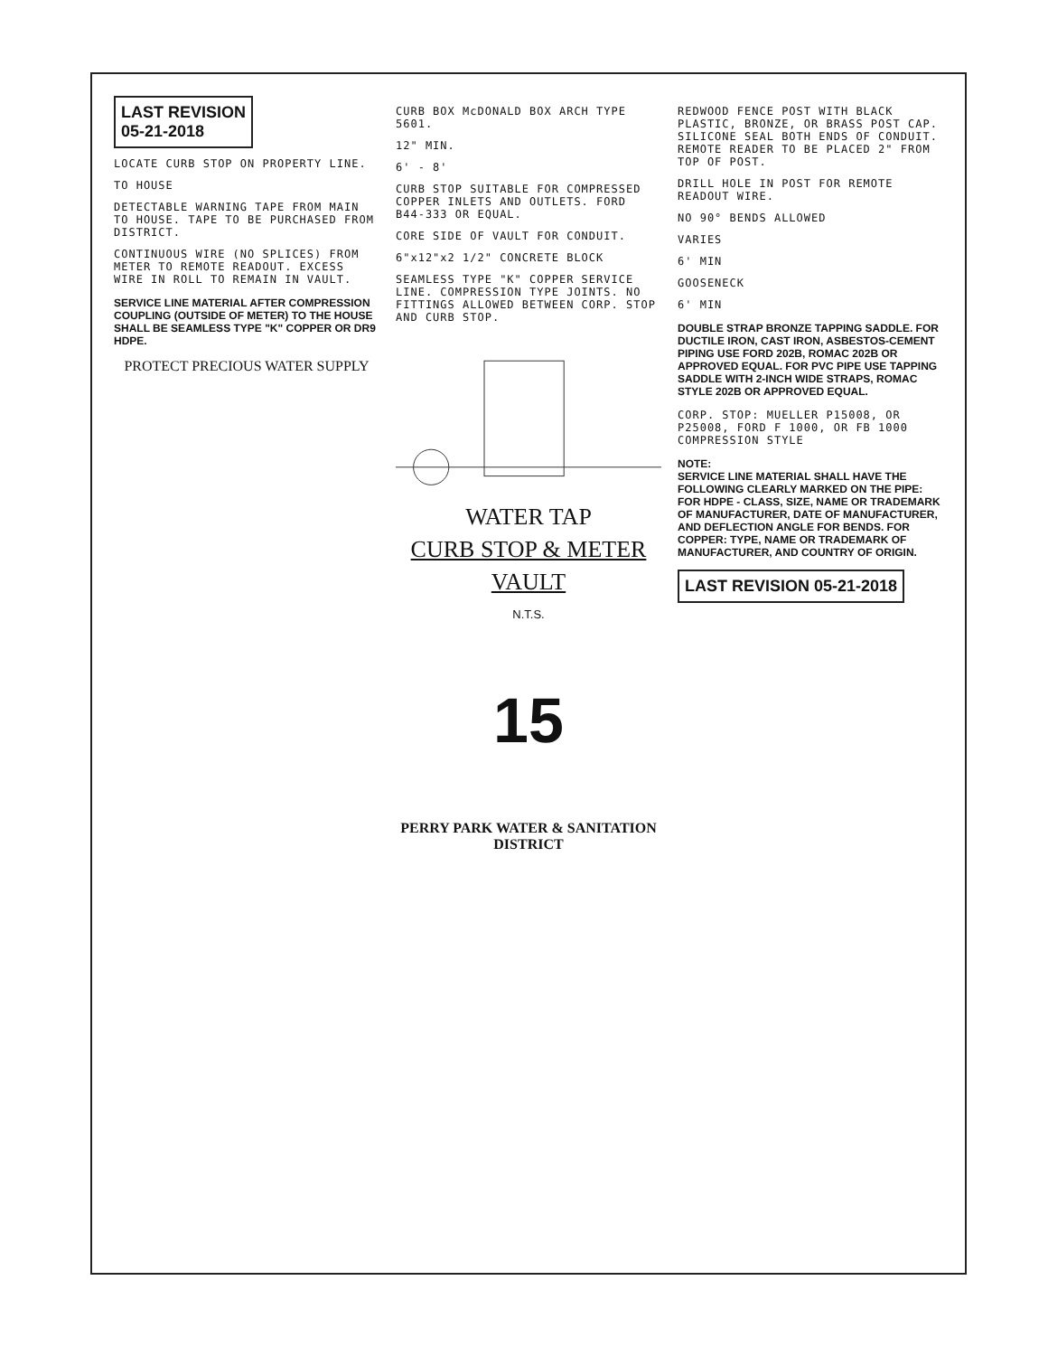LAST REVISION
05-21-2018
LOCATE CURB STOP ON PROPERTY LINE.
TO HOUSE
DETECTABLE WARNING TAPE FROM MAIN TO HOUSE. TAPE TO BE PURCHASED FROM DISTRICT.
CONTINUOUS WIRE (NO SPLICES) FROM METER TO REMOTE READOUT. EXCESS WIRE IN ROLL TO REMAIN IN VAULT.
SERVICE LINE MATERIAL AFTER COMPRESSION COUPLING (OUTSIDE OF METER) TO THE HOUSE SHALL BE SEAMLESS TYPE "K" COPPER OR DR9 HDPE.
PROTECT PRECIOUS WATER SUPPLY
CURB BOX McDONALD BOX ARCH TYPE 5601.
12" MIN.
6' - 8'
CURB STOP SUITABLE FOR COMPRESSED COPPER INLETS AND OUTLETS. FORD B44-333 OR EQUAL.
CORE SIDE OF VAULT FOR CONDUIT.
6"x12"x2 1/2" CONCRETE BLOCK
SEAMLESS TYPE "K" COPPER SERVICE LINE. COMPRESSION TYPE JOINTS. NO FITTINGS ALLOWED BETWEEN CORP. STOP AND CURB STOP.
WATER TAP
CURB STOP & METER
VAULT
N.T.S.
15
PERRY PARK WATER & SANITATION DISTRICT
REDWOOD FENCE POST WITH BLACK PLASTIC, BRONZE, OR BRASS POST CAP. SILICONE SEAL BOTH ENDS OF CONDUIT. REMOTE READER TO BE PLACED 2" FROM TOP OF POST.
DRILL HOLE IN POST FOR REMOTE READOUT WIRE.
NO 90° BENDS ALLOWED
VARIES
6' MIN
GOOSENECK
6' MIN
DOUBLE STRAP BRONZE TAPPING SADDLE. FOR DUCTILE IRON, CAST IRON, ASBESTOS-CEMENT PIPING USE FORD 202B, ROMAC 202B OR APPROVED EQUAL. FOR PVC PIPE USE TAPPING SADDLE WITH 2-INCH WIDE STRAPS, ROMAC STYLE 202B OR APPROVED EQUAL.
CORP. STOP: MUELLER P15008, OR P25008, FORD F 1000, OR FB 1000 COMPRESSION STYLE
NOTE:
SERVICE LINE MATERIAL SHALL HAVE THE FOLLOWING CLEARLY MARKED ON THE PIPE: FOR HDPE - CLASS, SIZE, NAME OR TRADEMARK OF MANUFACTURER, DATE OF MANUFACTURER, AND DEFLECTION ANGLE FOR BENDS. FOR COPPER: TYPE, NAME OR TRADEMARK OF MANUFACTURER, AND COUNTRY OF ORIGIN.
LAST REVISION 05-21-2018